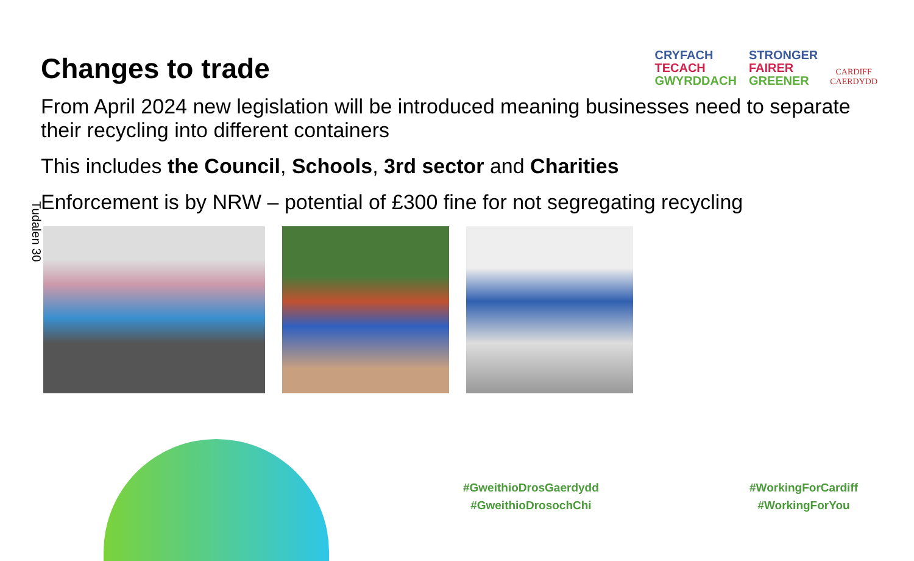Tudalen 30
Changes to trade
CRYFACH
TECACH
GWYRDDACH
STRONGER
FAIRER
GREENER
CARDIFF
CAERDYDD
From April 2024 new legislation will be introduced meaning businesses need to separate their recycling into different containers
This includes the Council, Schools, 3rd sector and Charities
Enforcement is by NRW – potential of £300 fine for not segregating recycling
#GweithioDrosGaerdydd
#GweithioDrosochChi
#WorkingForCardiff
#WorkingForYou